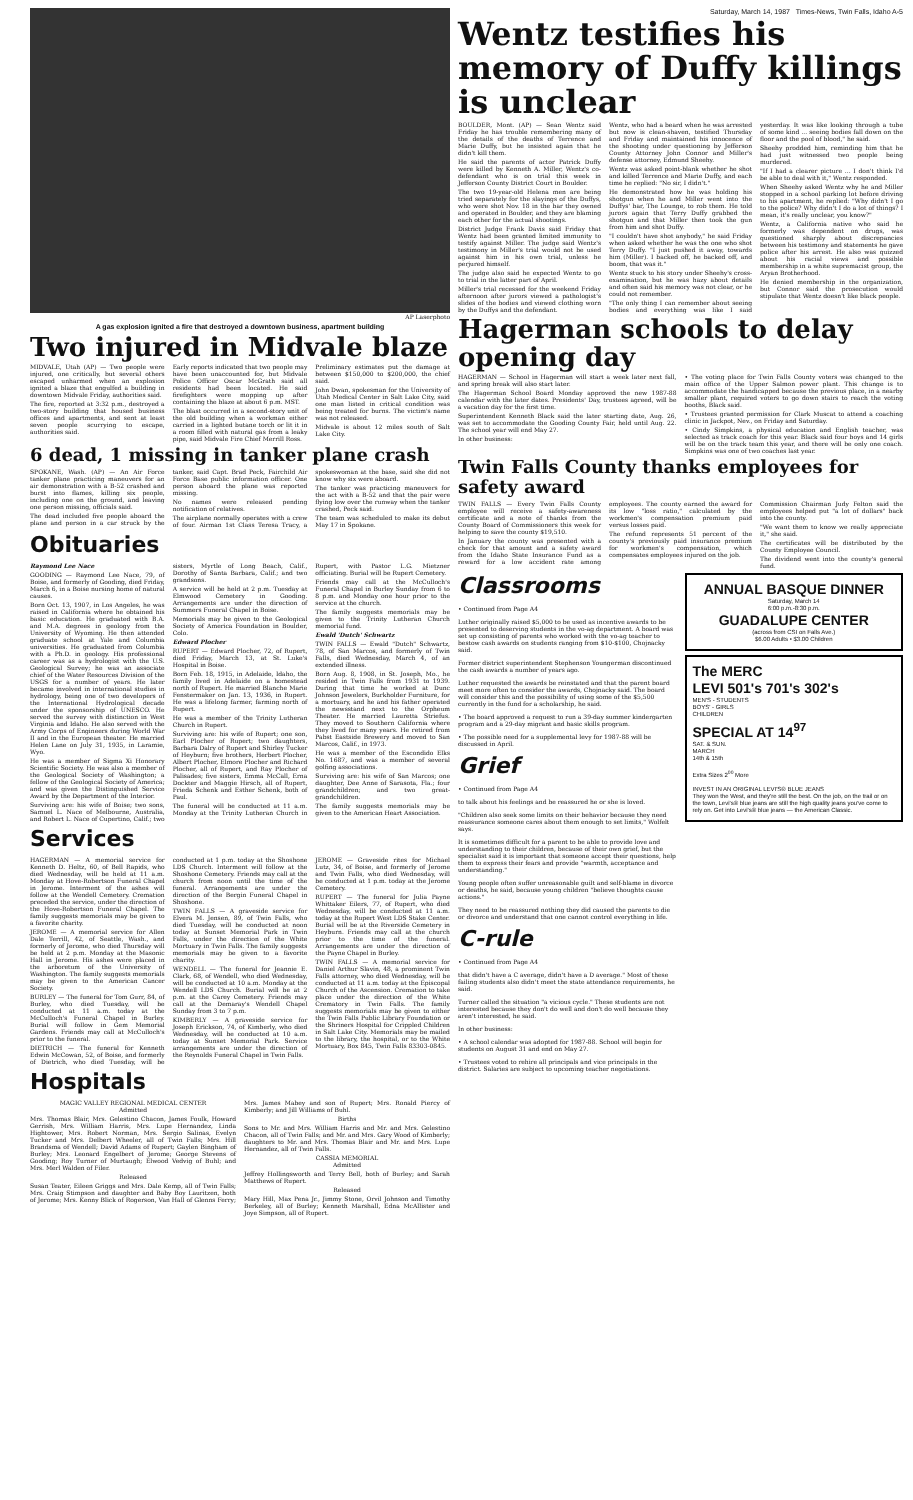AP Laserphoto
A gas explosion ignited a fire that destroyed a downtown business, apartment building
Two injured in Midvale blaze
MIDVALE, Utah (AP) — Two people were injured, one critically, but several others escaped unharmed when an explosion ignited a blaze that engulfed a building in downtown Midvale Friday, authorities said.
The fire, reported at 3:32 p.m., destroyed a two-story building that housed business offices and apartments, and sent at least seven people scurrying to escape, authorities said.
Early reports indicated that two people may have been unaccounted for, but Midvale Police Officer Oscar McGrath said all residents had been located. He said firefighters were mopping up after containing the blaze at about 6 p.m. MST.
The blast occurred in a second-story unit of the old building when a workman either carried in a lighted butane torch or lit it in a room filled with natural gas from a leaky pipe, said Midvale Fire Chief Merrill Ross.
Preliminary estimates put the damage at between $150,000 to $200,000, the chief said.
John Dwan, spokesman for the University of Utah Medical Center in Salt Lake City, said one man listed in critical condition was being treated for burns. The victim's name was not released.
Midvale is about 12 miles south of Salt Lake City.
6 dead, 1 missing in tanker plane crash
SPOKANE, Wash. (AP) — An Air Force tanker plane practicing maneuvers for an air demonstration with a B-52 crashed and burst into flames, killing six people, including one on the ground, and leaving one person missing, officials said.
The dead included five people aboard the plane and person in a car struck by the tanker, said Capt. Brad Peck, Fairchild Air Force Base public information officer. One person aboard the plane was reported missing.
No names were released pending notification of relatives.
The airplane normally operates with a crew of four. Airman 1st Class Teresa Tracy, a spokeswoman at the base, said she did not know why six were aboard.
The tanker was practicing maneuvers for the act with a B-52 and that the pair were flying low over the runway when the tanker crashed, Peck said.
The team was scheduled to make its debut May 17 in Spokane.
Obituaries
Raymond Lee Nace
GOODING — Raymond Lee Nace, 79, of Boise, and formerly of Gooding, died Friday, March 6, in a Boise nursing home of natural causes.
Born Oct. 13, 1907, in Los Angeles, he was raised in California where he obtained his basic education. He graduated with B.A. and M.A. degrees in geology from the University of Wyoming. He then attended graduate school at Yale and Columbia universities. He graduated from Columbia with a Ph.D. in geology. His professional career was as a hydrologist with the U.S. Geological Survey; he was an associate chief of the Water Resources Division of the USGS for a number of years. He later became involved in international studies in hydrology, being one of two developers of the International Hydrological decade under the sponsorship of UNESCO. He served the survey with distinction in West Virginia and Idaho. He also served with the Army Corps of Engineers during World War II and in the European theater. He married Helen Lane on July 31, 1935, in Laramie, Wyo.
He was a member of Sigma Xi Honorary Scientific Society. He was also a member of the Geological Society of Washington; a fellow of the Geological Society of America; and was given the Distinguished Service Award by the Department of the Interior.
Surviving are: his wife of Boise; two sons, Samuel L. Nace of Melbourne, Australia, and Robert L. Nace of Cupertino, Calif.; two sisters, Myrtle of Long Beach, Calif., Dorothy of Santa Barbara, Calif.; and two grandsons.
A service will be held at 2 p.m. Tuesday at Elmwood Cemetery in Gooding. Arrangements are under the direction of Summers Funeral Chapel in Boise.
Memorials may be given to the Geological Society of America Foundation in Boulder, Colo.
Edward Plocher
RUPERT — Edward Plocher, 72, of Rupert, died Friday, March 13, at St. Luke's Hospital in Boise.
Born Feb. 18, 1915, in Adelaide, Idaho, the family lived in Adelaide on a homestead north of Rupert. He married Blanche Marie Fenstermaker on Jan. 13, 1936, in Rupert. He was a lifelong farmer, farming north of Rupert.
He was a member of the Trinity Lutheran Church in Rupert.
Surviving are: his wife of Rupert; one son, Earl Plocher of Rupert; two daughters, Barbara Dalry of Rupert and Shirley Tucker of Heyburn; five brothers, Herbert Plocher, Albert Plocher, Elmore Plocher and Richard Plocher, all of Rupert, and Ray Plocher of Palisades; five sisters, Emma McCall, Erna Dockter and Maggie Hirsch, all of Rupert, Frieda Schenk and Esther Schenk, both of Paul.
The funeral will be conducted at 11 a.m. Monday at the Trinity Lutheran Church in Rupert, with Pastor L.G. Mietzner officiating. Burial will be Rupert Cemetery.
Friends may call at the McCulloch's Funeral Chapel in Burley Sunday from 6 to 8 p.m. and Monday one hour prior to the service at the church.
The family suggests memorials may be given to the Trinity Lutheran Church memorial fund.
Ewald 'Dutch' Schwartz
TWIN FALLS — Ewald "Dutch" Schwartz, 78, of San Marcos, and formerly of Twin Falls, died Wednesday, March 4, of an extended illness.
Born Aug. 8, 1908, in St. Joseph, Mo., he resided in Twin Falls from 1931 to 1939. During that time he worked at Dunc Johnson Jewelers, Burkholder Furniture, for a mortuary, and he and his father operated the newsstand next to the Orpheum Theater. He married Lauretta Striefus. They moved to Southern California where they lived for many years. He retired from Pabst Eastside Brewery and moved to San Marcos, Calif., in 1973.
He was a member of the Escondido Elks No. 1687, and was a member of several golfing associations.
Surviving are: his wife of San Marcos; one daughter, Dee Anne of Sarasota, Fla.; four grandchildren; and two great-grandchildren.
The family suggests memorials may be given to the American Heart Association.
Services
HAGERMAN — A memorial service for Kenneth D. Heltz, 60, of Bell Rapids, who died Wednesday, will be held at 11 a.m. Monday at Hove-Robertson Funeral Chapel in Jerome. Interment of the ashes will follow at the Wendell Cemetery. Cremation preceded the service, under the direction of the Hove-Robertson Funeral Chapel. The family suggests memorials may be given to a favorite charity.
JEROME — A memorial service for Allen Dale Terrill, 42, of Seattle, Wash., and formerly of Jerome, who died Thursday will be held at 2 p.m. Monday at the Masonic Hall in Jerome. His ashes were placed in the arboretum of the University of Washington. The family suggests memorials may be given to the American Cancer Society.
BURLEY — The funeral for Tom Gurr, 84, of Burley, who died Tuesday, will be conducted at 11 a.m. today at the McCulloch's Funeral Chapel in Burley. Burial will follow in Gem Memorial Gardens. Friends may call at McCulloch's prior to the funeral.
DIETRICH — The funeral for Kenneth Edwin McCowan, 52, of Boise, and formerly of Dietrich, who died Tuesday, will be conducted at 1 p.m. today at the Shoshone LDS Church. Interment will follow at the Shoshone Cemetery. Friends may call at the church from noon until the time of the funeral. Arrangements are under the direction of the Bergin Funeral Chapel in Shoshone.
TWIN FALLS — A graveside service for Elvera M. Jensen, 89, of Twin Falls, who died Tuesday, will be conducted at noon today at Sunset Memorial Park in Twin Falls, under the direction of the White Mortuary in Twin Falls. The family suggests memorials may be given to a favorite charity.
WENDELL — The funeral for Jeannie E. Clark, 68, of Wendell, who died Wednesday, will be conducted at 10 a.m. Monday at the Wendell LDS Church. Burial will be at 2 p.m. at the Carey Cemetery. Friends may call at the Demaray's Wendell Chapel Sunday from 3 to 7 p.m.
KIMBERLY — A graveside service for Joseph Erickson, 74, of Kimberly, who died Wednesday, will be conducted at 10 a.m. today at Sunset Memorial Park. Service arrangements are under the direction of the Reynolds Funeral Chapel in Twin Falls.
JEROME — Graveside rites for Michael Lutz, 34, of Boise, and formerly of Jerome and Twin Falls, who died Wednesday, will be conducted at 1 p.m. today at the Jerome Cemetery.
RUPERT — The funeral for Julia Payne Whittaker Eilers, 77, of Rupert, who died Wednesday, will be conducted at 11 a.m. today at the Rupert West LDS Stake Center. Burial will be at the Riverside Cemetery in Heyburn. Friends may call at the church prior to the time of the funeral. Arrangements are under the direction of the Payne Chapel in Burley.
TWIN FALLS — A memorial service for Daniel Arthur Slavin, 48, a prominent Twin Falls attorney, who died Wednesday, will be conducted at 11 a.m. today at the Episcopal Church of the Ascension. Cremation to take place under the direction of the White Crematory in Twin Falls. The family suggests memorials may be given to either the Twin Falls Public Library Foundation or the Shriners Hospital for Crippled Children in Salt Lake City. Memorials may be mailed to the library, the hospital, or to the White Mortuary, Box 845, Twin Falls 83303-0845.
Hospitals
MAGIC VALLEY REGIONAL MEDICAL CENTER
Admitted
Mrs. Thomas Blair, Mrs. Gelestino Chacon, James Foulk, Howard Gerrish, Mrs. William Harris, Mrs. Lupe Hernandez, Linda Hightower, Mrs. Robert Norman, Mrs. Sergio Salinas, Evelyn Tucker and Mrs. Delbert Wheeler, all of Twin Falls; Mrs. Hill Brandsma of Wendell; David Adams of Rupert; Gaylen Bingham of Burley; Mrs. Leonard Engelbert of Jerome; George Stevens of Gooding; Roy Turner of Murtaugh; Elwood Vedvig of Buhl; and Mrs. Merl Walden of Filer.
Released
Susan Teater, Eileen Griggs and Mrs. Dale Kemp, all of Twin Falls; Mrs. Craig Stimpson and daughter and Baby Boy Lauritzen, both of Jerome; Mrs. Kenny Blick of Rogerson, Van Hall of Glenns Ferry; Mrs. James Mabey and son of Rupert; Mrs. Ronald Piercy of Kimberly; and Jill Williams of Buhl.
Births
Sons to Mr. and Mrs. William Harris and Mr. and Mrs. Gelestino Chacon, all of Twin Falls; and Mr. and Mrs. Gary Wood of Kimberly; daughters to Mr. and Mrs. Thomas Blair and Mr. and Mrs. Lupe Hernandez, all of Twin Falls.
CASSIA MEMORIAL
Admitted
Jeffrey Hollingsworth and Terry Bell, both of Burley; and Sarah Matthews of Rupert.
Released
Mary Hill, Max Pena Jr., Jimmy Stone, Orvil Johnson and Timothy Berkeley, all of Burley; Kenneth Marshall, Edna McAllister and Joye Simpson, all of Rupert.
Saturday, March 14, 1987 Times-News, Twin Falls, Idaho A-5
Wentz testifies his memory of Duffy killings is unclear
BOULDER, Mont. (AP) — Sean Wentz said Friday he has trouble remembering many of the details of the deaths of Terrence and Marie Duffy, but he insisted again that he didn't kill them.
He said the parents of actor Patrick Duffy were killed by Kenneth A. Miller, Wentz's co-defendant who is on trial this week in Jefferson County District Court in Boulder.
The two 19-year-old Helena men are being tried separately for the slayings of the Duffys, who were shot Nov. 18 in the bar they owned and operated in Boulder, and they are blaming each other for the actual shootings.
District Judge Frank Davis said Friday that Wentz had been granted limited immunity to testify against Miller. The judge said Wentz's testimony in Miller's trial would not be used against him in his own trial, unless he perjured himself.
The judge also said he expected Wentz to go to trial in the latter part of April.
Miller's trial recessed for the weekend Friday afternoon after jurors viewed a pathologist's slides of the bodies and viewed clothing worn by the Duffys and the defendant.
Wentz, who had a beard when he was arrested but now is clean-shaven, testified Thursday and Friday and maintained his innocence of the shooting under questioning by Jefferson County Attorney John Connor and Miller's defense attorney, Edmund Sheehy.
Wentz was asked point-blank whether he shot and killed Terrence and Marie Duffy, and each time he replied: "No sir, I didn't."
He demonstrated how he was holding his shotgun when he and Miller went into the Duffys' bar, The Lounge, to rob them. He told jurors again that Terry Duffy grabbed the shotgun and that Miller then took the gun from him and shot Duffy.
"I couldn't have shot anybody," he said Friday when asked whether he was the one who shot Terry Duffy. "I just pushed it away, towards him (Miller). I backed off, he backed off, and boom, that was it."
Wentz stuck to his story under Sheehy's cross-examination, but he was hazy about details and often said his memory was not clear, or he could not remember.
"The only thing I can remember about seeing bodies and everything was like I said yesterday. It was like looking through a tube of some kind ... seeing bodies fall down on the floor and the pool of blood," he said.
Sheehy prodded him, reminding him that he had just witnessed two people being murdered.
"If I had a clearer picture ... I don't think I'd be able to deal with it," Wentz responded.
When Sheehy asked Wentz why he and Miller stopped in a school parking lot before driving to his apartment, he replied: "Why didn't I go to the police? Why didn't I do a lot of things? I mean, it's really unclear, you know?"
Wentz, a California native who said he formerly was dependent on drugs, was questioned sharply about discrepancies between his testimony and statements he gave police after his arrest. He also was quizzed about his racial views and possible membership in a white supremacist group, the Aryan Brotherhood.
He denied membership in the organization, but Connor said the prosecution would stipulate that Wentz doesn't like black people.
Hagerman schools to delay opening day
HAGERMAN — School in Hagerman will start a week later next fall, and spring break will also start later.
The Hagerman School Board Monday approved the new 1987-88 calendar with the later dates. Presidents' Day, trustees agreed, will be a vacation day for the first time.
Superintendent Kenneth Black said the later starting date, Aug. 26, was set to accommodate the Gooding County Fair, held until Aug. 22. The school year will end May 27.
In other business:
• The voting place for Twin Falls County voters was changed to the main office of the Upper Salmon power plant. This change is to accommodate the handicapped because the previous place, in a nearby smaller plant, required voters to go down stairs to reach the voting booths, Black said.
• Trustees granted permission for Clark Muscat to attend a coaching clinic in Jackpot, Nev., on Friday and Saturday.
• Cindy Simpkins, a physical education and English teacher, was selected as track coach for this year. Black said four boys and 14 girls will be on the track team this year, and there will be only one coach. Simpkins was one of two coaches last year.
Twin Falls County thanks employees for safety award
TWIN FALLS — Every Twin Falls County employee will receive a safety-awareness certificate and a note of thanks from the County Board of Commissioners this week for helping to save the county $19,510.
In January the county was presented with a check for that amount and a safety award from the Idaho State Insurance Fund as a reward for a low accident rate among employees. The county earned the award for its low "loss ratio," calculated by the workmen's compensation premium paid versus losses paid.
The refund represents 51 percent of the county's previously paid insurance premium for workmen's compensation, which compensates employees injured on the job.
Commission Chairman Judy Felton said the employees helped put "a lot of dollars" back into the county.
"We want them to know we really appreciate it," she said.
The certificates will be distributed by the County Employee Council.
The dividend went into the county's general fund.
Classrooms
• Continued from Page A4
Luther originally raised $5,000 to be used as incentive awards to be presented to deserving students in the vo-ag department. A board was set up consisting of parents who worked with the vo-ag teacher to bestow cash awards on students ranging from $10-$100, Chojnacky said.
Former district superintendent Stephenson Youngerman discontinued the cash awards a number of years ago.
Luther requested the awards be reinstated and that the parent board meet more often to consider the awards, Chojnacky said. The board will consider this and the possibility of using some of the $5,500 currently in the fund for a scholarship, he said.
• The board approved a request to run a 39-day summer kindergarten program and a 29-day migrant and basic skills program.
• The possible need for a supplemental levy for 1987-88 will be discussed in April.
Grief
• Continued from Page A4
to talk about his feelings and be reassured he or she is loved.
"Children also seek some limits on their behavior because they need reassurance someone cares about them enough to set limits," Wolfelt says.
It is sometimes difficult for a parent to be able to provide love and understanding to their children, because of their own grief, but the specialist said it is important that someone accept their questions, help them to express their fears and provide "warmth, acceptance and understanding."
Young people often suffer unreasonable guilt and self-blame in divorce or deaths, he said, because young children "believe thoughts cause actions."
They need to be reassured nothing they did caused the parents to die or divorce and understand that one cannot control everything in life.
C-rule
• Continued from Page A4
that didn't have a C average, didn't have a D average." Most of these failing students also didn't meet the state attendance requirements, he said.
Turner called the situation "a vicious cycle." These students are not interested because they don't do well and don't do well because they aren't interested, he said.
In other business:
• A school calendar was adopted for 1987-88. School will begin for students on August 31 and end on May 27.
• Trustees voted to rehire all principals and vice principals in the district. Salaries are subject to upcoming teacher negotiations.
ANNUAL BASQUE DINNER
Saturday, March 14
6:00 p.m.-8:30 p.m.
GUADALUPE CENTER
(across from CSI on Falls Ave.)
$6.00 Adults • $3.00 Children
The MERC
LEVI 501's 701's 302's
MEN'S - STUDENTS
BOYS' - GIRLS
CHILDREN
SPECIAL AT 14<sup>97</sup>
SAT. & SUN.
MARCH
14th & 15th
Extra Sizes 2<sup>00</sup> More
INVEST IN AN ORIGINAL LEVI'S® BLUE JEANS
They won the West, and they're still the best. On the job, on the trail or on the town, Levi's® blue jeans are still the high quality jeans you've come to rely on. Get into Levi's® blue jeans — the American Classic.